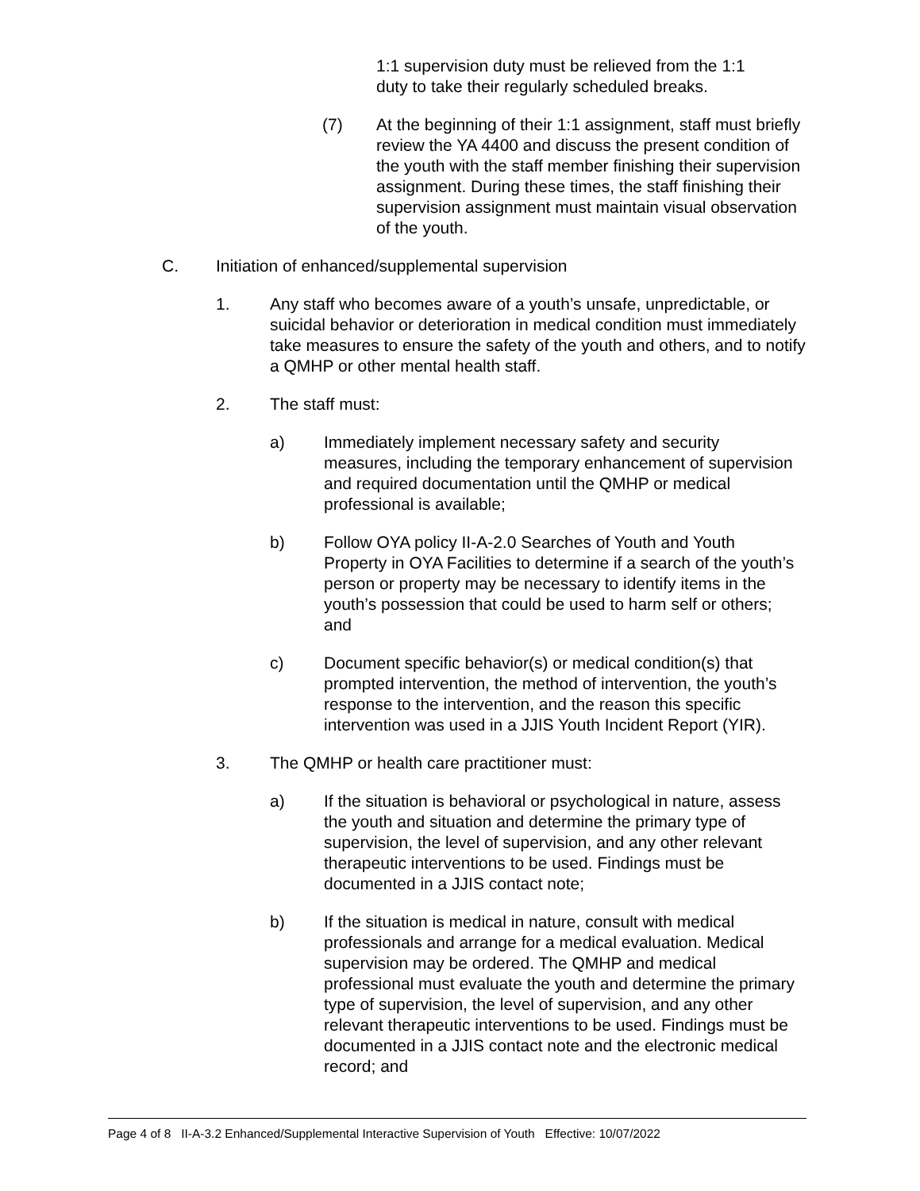1:1 supervision duty must be relieved from the 1:1
duty to take their regularly scheduled breaks.
(7) At the beginning of their 1:1 assignment, staff must briefly review the YA 4400 and discuss the present condition of the youth with the staff member finishing their supervision assignment. During these times, the staff finishing their supervision assignment must maintain visual observation of the youth.
C. Initiation of enhanced/supplemental supervision
1. Any staff who becomes aware of a youth’s unsafe, unpredictable, or suicidal behavior or deterioration in medical condition must immediately take measures to ensure the safety of the youth and others, and to notify a QMHP or other mental health staff.
2. The staff must:
a) Immediately implement necessary safety and security measures, including the temporary enhancement of supervision and required documentation until the QMHP or medical professional is available;
b) Follow OYA policy II-A-2.0 Searches of Youth and Youth Property in OYA Facilities to determine if a search of the youth’s person or property may be necessary to identify items in the youth’s possession that could be used to harm self or others; and
c) Document specific behavior(s) or medical condition(s) that prompted intervention, the method of intervention, the youth’s response to the intervention, and the reason this specific intervention was used in a JJIS Youth Incident Report (YIR).
3. The QMHP or health care practitioner must:
a) If the situation is behavioral or psychological in nature, assess the youth and situation and determine the primary type of supervision, the level of supervision, and any other relevant therapeutic interventions to be used. Findings must be documented in a JJIS contact note;
b) If the situation is medical in nature, consult with medical professionals and arrange for a medical evaluation. Medical supervision may be ordered. The QMHP and medical professional must evaluate the youth and determine the primary type of supervision, the level of supervision, and any other relevant therapeutic interventions to be used. Findings must be documented in a JJIS contact note and the electronic medical record; and
Page 4 of 8 II-A-3.2 Enhanced/Supplemental Interactive Supervision of Youth Effective: 10/07/2022